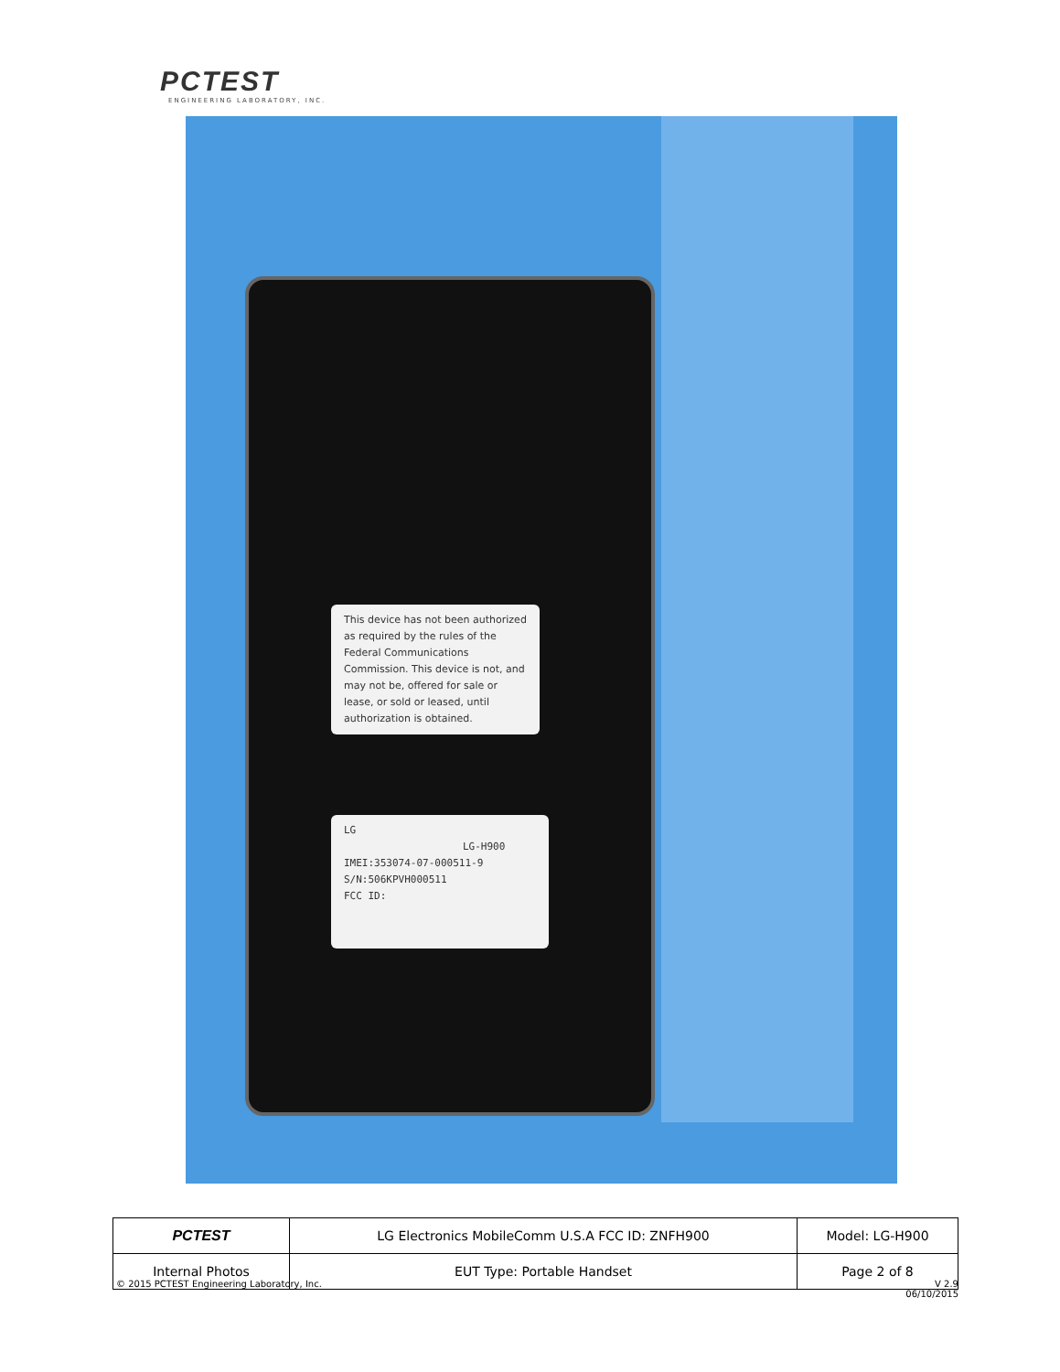PCTEST
ENGINEERING LABORATORY, INC.
This device has not been authorized as required by the rules of the Federal Communications Commission. This device is not, and may not be, offered for sale or lease, or sold or leased, until authorization is obtained.
LG
LG-H900
IMEI:353074-07-000511-9
S/N:506KPVH000511
FCC ID:
| PCTEST | LG Electronics MobileComm U.S.A FCC ID: ZNFH900 | Model: LG-H900 |
| Internal Photos | EUT Type: Portable Handset | Page 2 of 8 |
© 2015 PCTEST Engineering Laboratory, Inc. V 2.9
06/10/2015